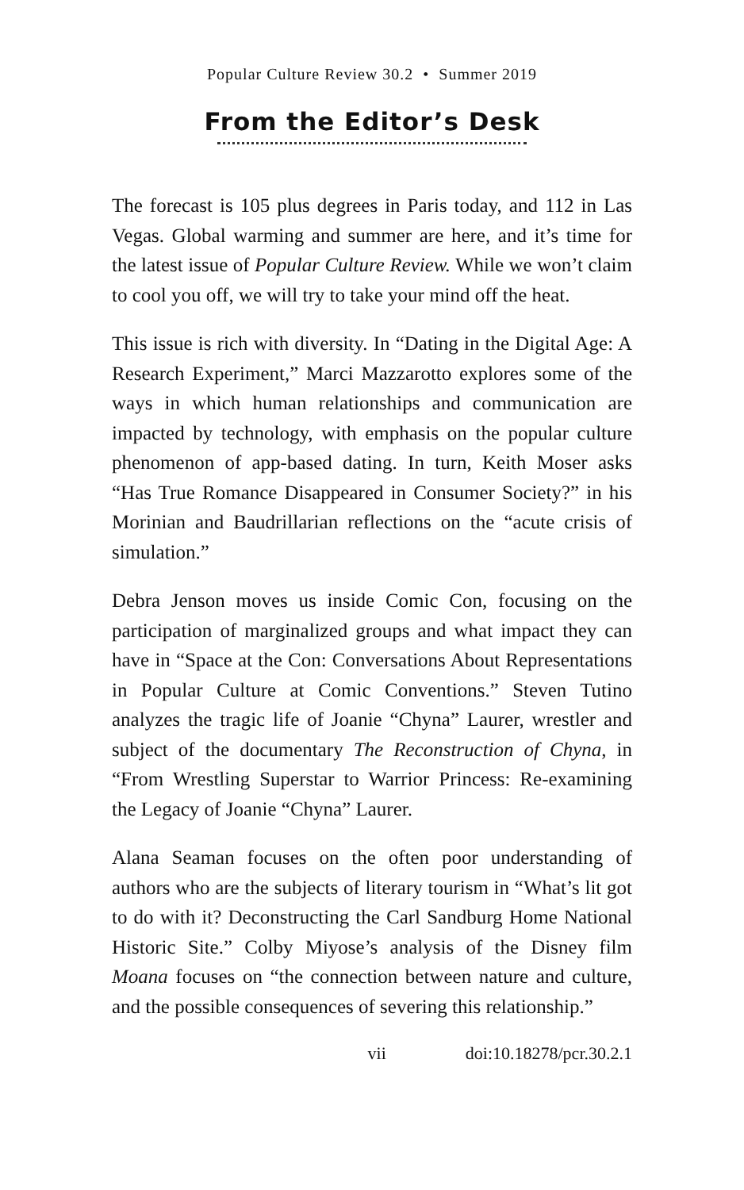Popular Culture Review 30.2 • Summer 2019
From the Editor’s Desk
The forecast is 105 plus degrees in Paris today, and 112 in Las Vegas. Global warming and summer are here, and it’s time for the latest issue of Popular Culture Review. While we won’t claim to cool you off, we will try to take your mind off the heat.
This issue is rich with diversity. In “Dating in the Digital Age: A Research Experiment,” Marci Mazzarotto explores some of the ways in which human relationships and communication are impacted by technology, with emphasis on the popular culture phenomenon of app-based dating. In turn, Keith Moser asks “Has True Romance Disappeared in Consumer Society?” in his Morinian and Baudrillarian reflections on the “acute crisis of simulation.”
Debra Jenson moves us inside Comic Con, focusing on the participation of marginalized groups and what impact they can have in “Space at the Con: Conversations About Representations in Popular Culture at Comic Conventions.” Steven Tutino analyzes the tragic life of Joanie “Chyna” Laurer, wrestler and subject of the documentary The Reconstruction of Chyna, in “From Wrestling Superstar to Warrior Princess: Re-examining the Legacy of Joanie “Chyna” Laurer.
Alana Seaman focuses on the often poor understanding of authors who are the subjects of literary tourism in “What’s lit got to do with it? Deconstructing the Carl Sandburg Home National Historic Site.” Colby Miyose’s analysis of the Disney film Moana focuses on “the connection between nature and culture, and the possible consequences of severing this relationship.”
vii doi:10.18278/pcr.30.2.1